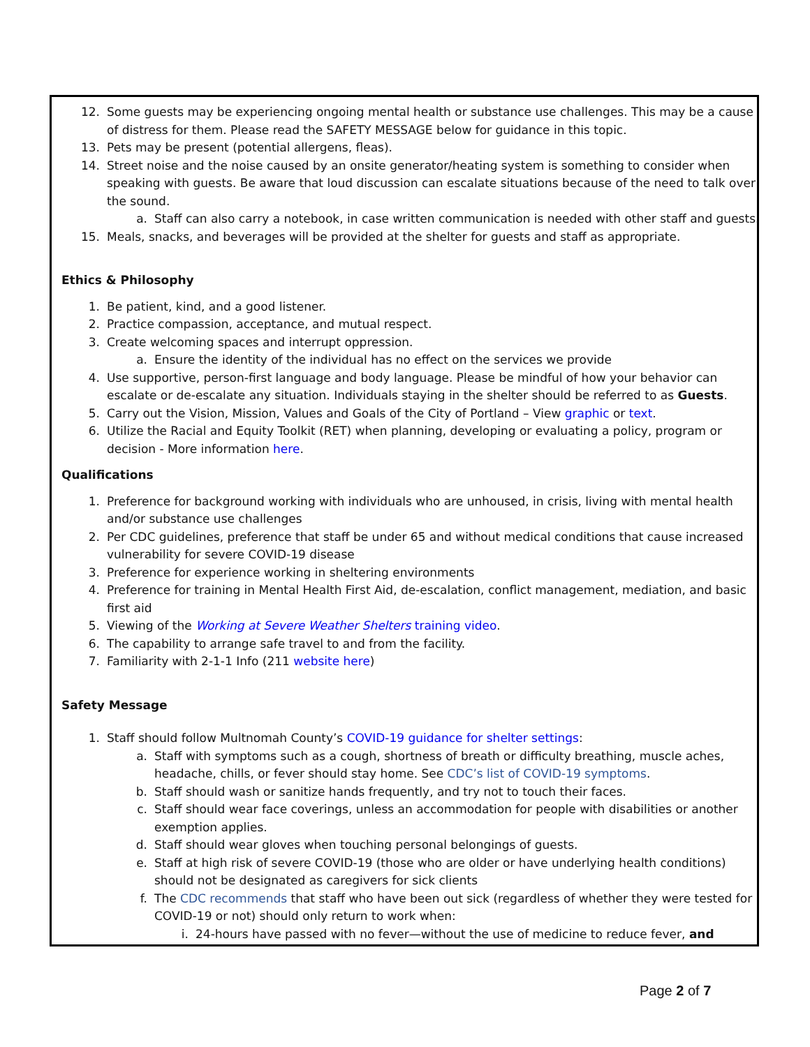12. Some guests may be experiencing ongoing mental health or substance use challenges. This may be a cause of distress for them. Please read the SAFETY MESSAGE below for guidance in this topic.
13. Pets may be present (potential allergens, fleas).
14. Street noise and the noise caused by an onsite generator/heating system is something to consider when speaking with guests. Be aware that loud discussion can escalate situations because of the need to talk over the sound.
a. Staff can also carry a notebook, in case written communication is needed with other staff and guests.
15. Meals, snacks, and beverages will be provided at the shelter for guests and staff as appropriate.
Ethics & Philosophy
1. Be patient, kind, and a good listener.
2. Practice compassion, acceptance, and mutual respect.
3. Create welcoming spaces and interrupt oppression.
a. Ensure the identity of the individual has no effect on the services we provide
4. Use supportive, person-first language and body language. Please be mindful of how your behavior can escalate or de-escalate any situation. Individuals staying in the shelter should be referred to as Guests.
5. Carry out the Vision, Mission, Values and Goals of the City of Portland – View graphic or text.
6. Utilize the Racial and Equity Toolkit (RET) when planning, developing or evaluating a policy, program or decision - More information here.
Qualifications
1. Preference for background working with individuals who are unhoused, in crisis, living with mental health and/or substance use challenges
2. Per CDC guidelines, preference that staff be under 65 and without medical conditions that cause increased vulnerability for severe COVID-19 disease
3. Preference for experience working in sheltering environments
4. Preference for training in Mental Health First Aid, de-escalation, conflict management, mediation, and basic first aid
5. Viewing of the Working at Severe Weather Shelters training video.
6. The capability to arrange safe travel to and from the facility.
7. Familiarity with 2-1-1 Info (211 website here)
Safety Message
1. Staff should follow Multnomah County’s COVID-19 guidance for shelter settings:
a. Staff with symptoms such as a cough, shortness of breath or difficulty breathing, muscle aches, headache, chills, or fever should stay home. See CDC’s list of COVID-19 symptoms.
b. Staff should wash or sanitize hands frequently, and try not to touch their faces.
c. Staff should wear face coverings, unless an accommodation for people with disabilities or another exemption applies.
d. Staff should wear gloves when touching personal belongings of guests.
e. Staff at high risk of severe COVID-19 (those who are older or have underlying health conditions) should not be designated as caregivers for sick clients
f. The CDC recommends that staff who have been out sick (regardless of whether they were tested for COVID-19 or not) should only return to work when:
i. 24-hours have passed with no fever—without the use of medicine to reduce fever, and
Page 2 of 7